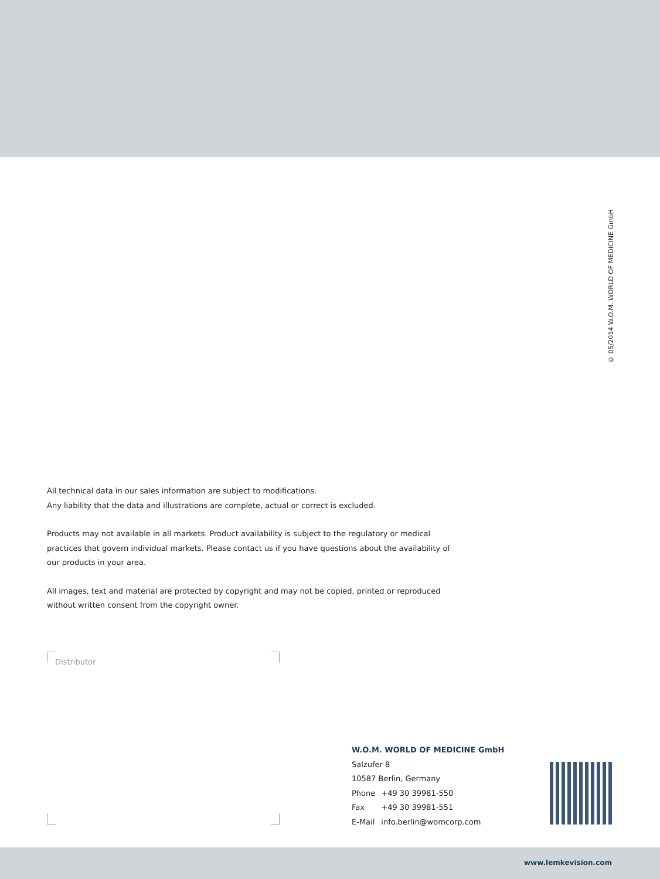© 05/2014 W.O.M. WORLD OF MEDICINE GmbH
All technical data in our sales information are subject to modifications.
Any liability that the data and illustrations are complete, actual or correct is excluded.
Products may not available in all markets. Product availability is subject to the regulatory or medical practices that govern individual markets. Please contact us if you have questions about the availability of our products in your area.
All images, text and material are protected by copyright and may not be copied, printed or reproduced without written consent from the copyright owner.
Distributor
W.O.M. WORLD OF MEDICINE GmbH
Salzufer 8
10587 Berlin, Germany
| Phone | +49 30 39981-550 |
| Fax | +49 30 39981-551 |
| E-Mail | info.berlin@womcorp.com |
www.lemkevision.com